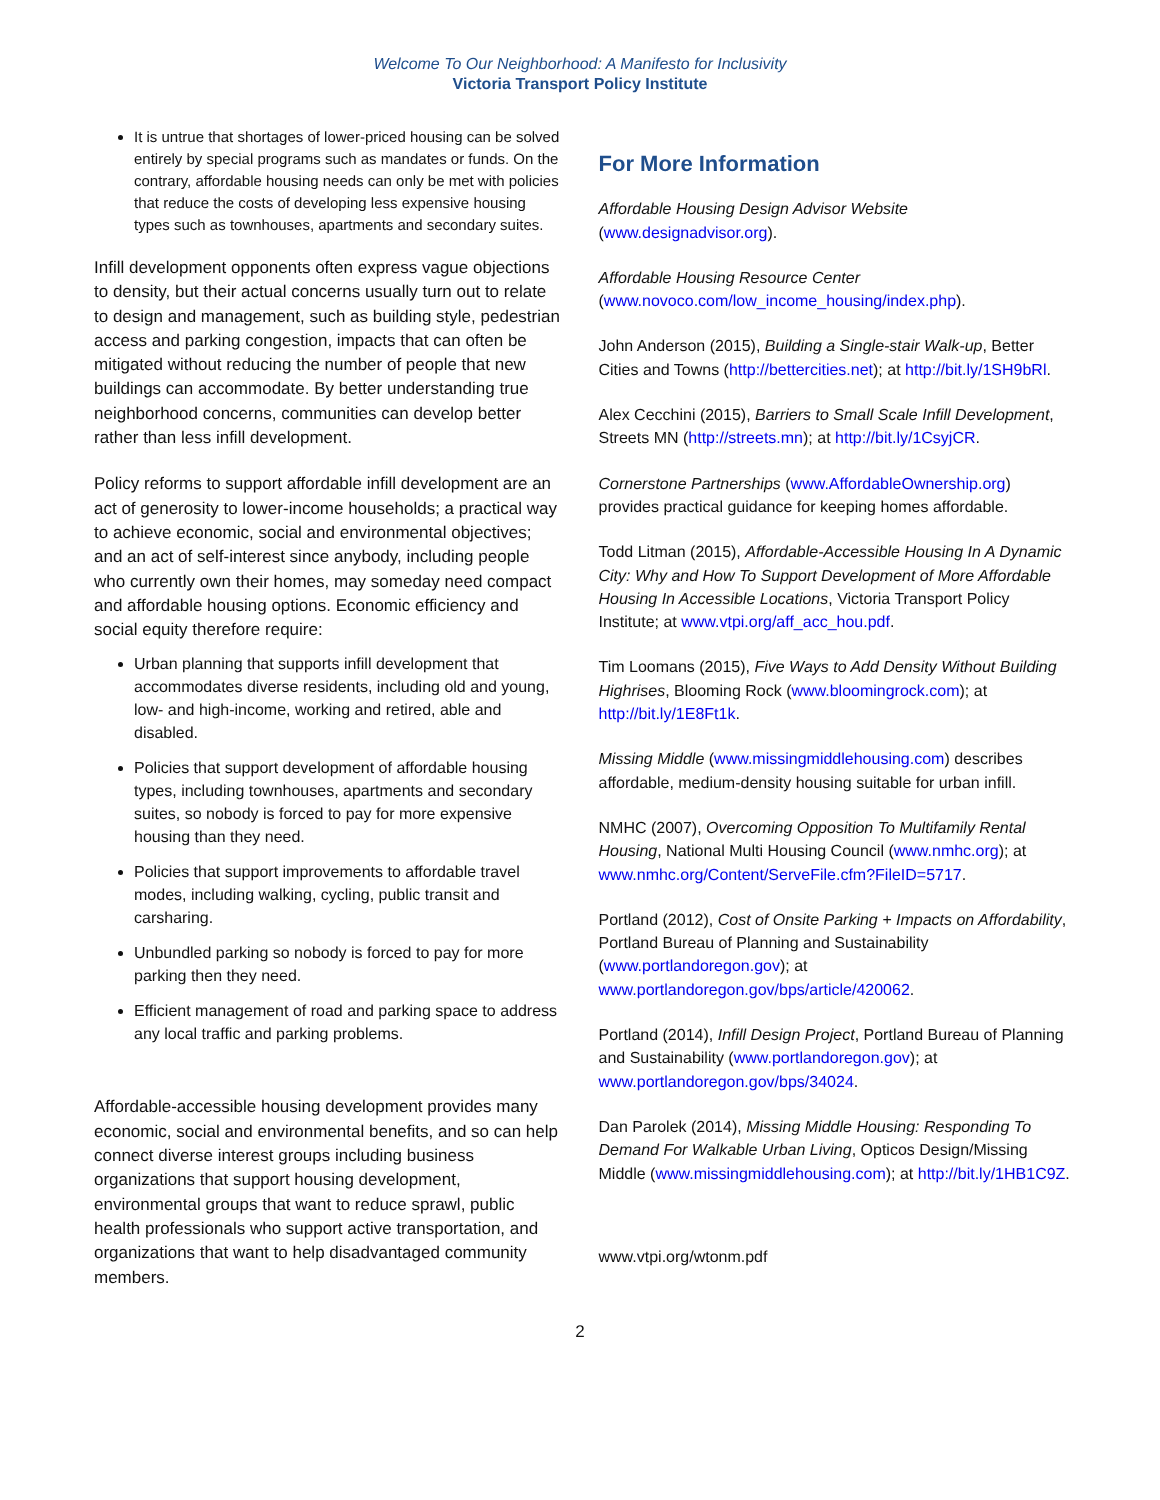Welcome To Our Neighborhood: A Manifesto for Inclusivity
Victoria Transport Policy Institute
It is untrue that shortages of lower-priced housing can be solved entirely by special programs such as mandates or funds. On the contrary, affordable housing needs can only be met with policies that reduce the costs of developing less expensive housing types such as townhouses, apartments and secondary suites.
Infill development opponents often express vague objections to density, but their actual concerns usually turn out to relate to design and management, such as building style, pedestrian access and parking congestion, impacts that can often be mitigated without reducing the number of people that new buildings can accommodate. By better understanding true neighborhood concerns, communities can develop better rather than less infill development.
Policy reforms to support affordable infill development are an act of generosity to lower-income households; a practical way to achieve economic, social and environmental objectives; and an act of self-interest since anybody, including people who currently own their homes, may someday need compact and affordable housing options. Economic efficiency and social equity therefore require:
Urban planning that supports infill development that accommodates diverse residents, including old and young, low- and high-income, working and retired, able and disabled.
Policies that support development of affordable housing types, including townhouses, apartments and secondary suites, so nobody is forced to pay for more expensive housing than they need.
Policies that support improvements to affordable travel modes, including walking, cycling, public transit and carsharing.
Unbundled parking so nobody is forced to pay for more parking then they need.
Efficient management of road and parking space to address any local traffic and parking problems.
Affordable-accessible housing development provides many economic, social and environmental benefits, and so can help connect diverse interest groups including business organizations that support housing development, environmental groups that want to reduce sprawl, public health professionals who support active transportation, and organizations that want to help disadvantaged community members.
For More Information
Affordable Housing Design Advisor Website (www.designadvisor.org).
Affordable Housing Resource Center (www.novoco.com/low_income_housing/index.php).
John Anderson (2015), Building a Single-stair Walk-up, Better Cities and Towns (http://bettercities.net); at http://bit.ly/1SH9bRl.
Alex Cecchini (2015), Barriers to Small Scale Infill Development, Streets MN (http://streets.mn); at http://bit.ly/1CsyjCR.
Cornerstone Partnerships (www.AffordableOwnership.org) provides practical guidance for keeping homes affordable.
Todd Litman (2015), Affordable-Accessible Housing In A Dynamic City: Why and How To Support Development of More Affordable Housing In Accessible Locations, Victoria Transport Policy Institute; at www.vtpi.org/aff_acc_hou.pdf.
Tim Loomans (2015), Five Ways to Add Density Without Building Highrises, Blooming Rock (www.bloomingrock.com); at http://bit.ly/1E8Ft1k.
Missing Middle (www.missingmiddlehousing.com) describes affordable, medium-density housing suitable for urban infill.
NMHC (2007), Overcoming Opposition To Multifamily Rental Housing, National Multi Housing Council (www.nmhc.org); at www.nmhc.org/Content/ServeFile.cfm?FileID=5717.
Portland (2012), Cost of Onsite Parking + Impacts on Affordability, Portland Bureau of Planning and Sustainability (www.portlandoregon.gov); at www.portlandoregon.gov/bps/article/420062.
Portland (2014), Infill Design Project, Portland Bureau of Planning and Sustainability (www.portlandoregon.gov); at www.portlandoregon.gov/bps/34024.
Dan Parolek (2014), Missing Middle Housing: Responding To Demand For Walkable Urban Living, Opticos Design/Missing Middle (www.missingmiddlehousing.com); at http://bit.ly/1HB1C9Z.
www.vtpi.org/wtonm.pdf
2